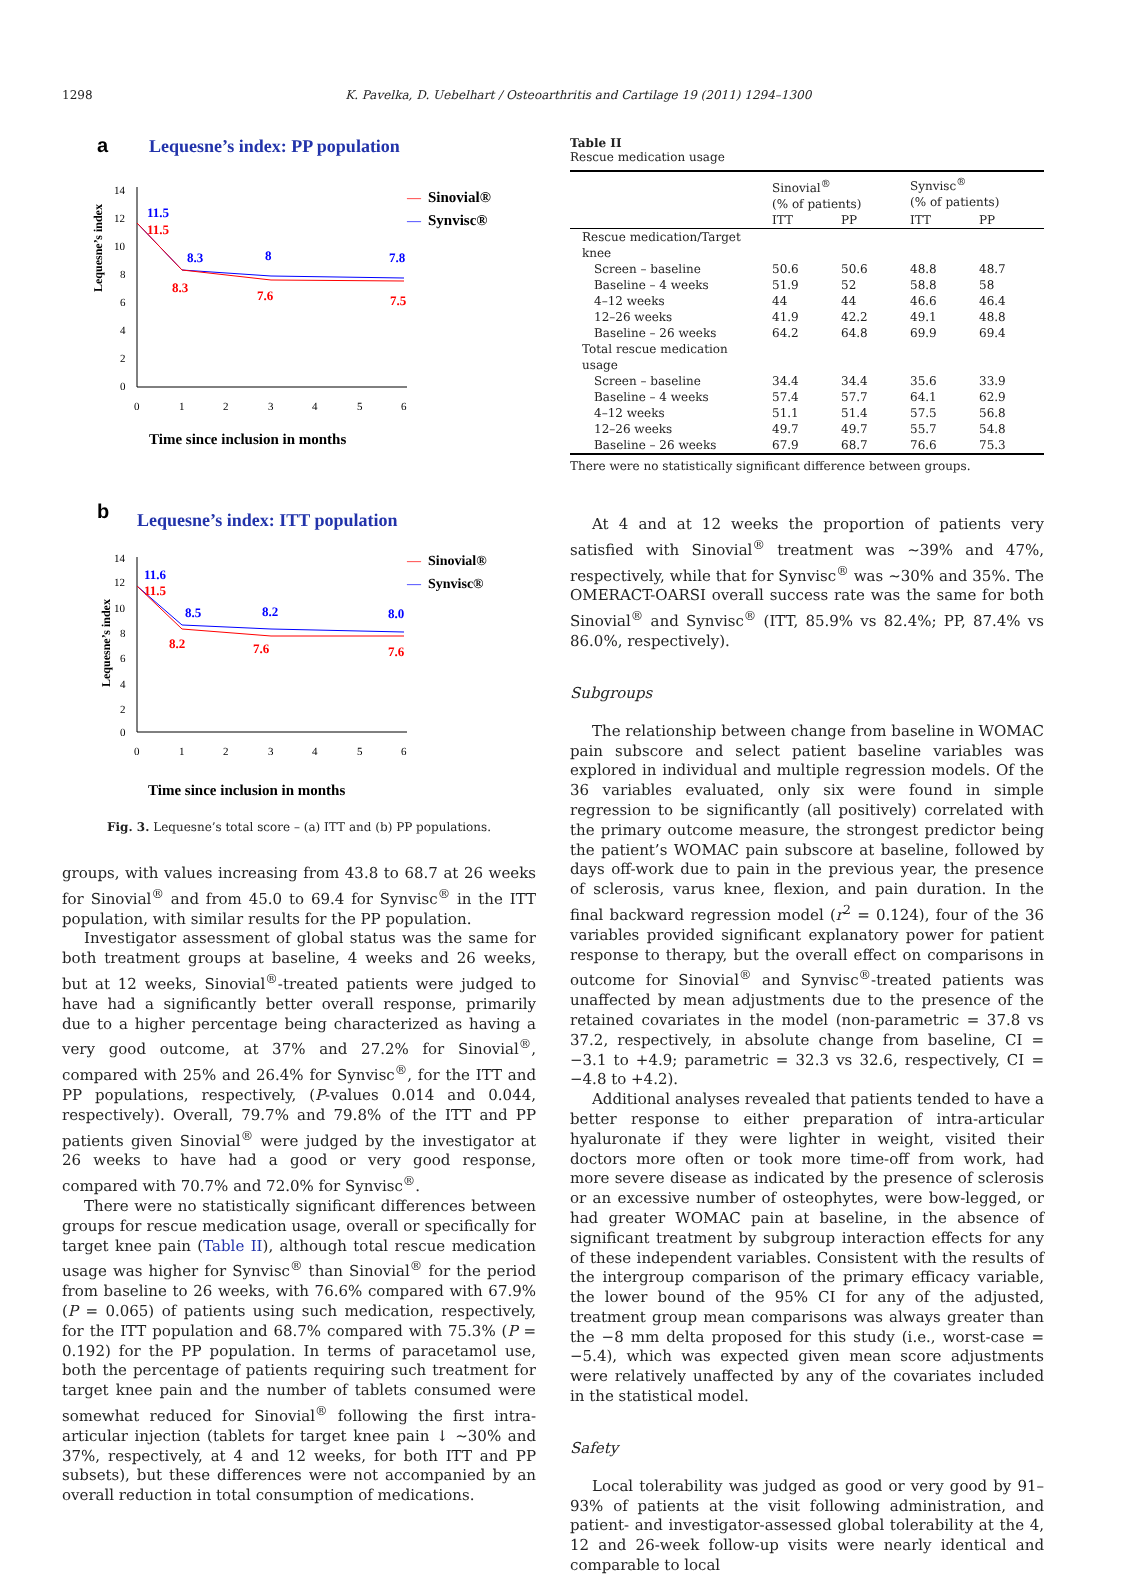1298 K. Pavelka, D. Uebelhart / Osteoarthritis and Cartilage 19 (2011) 1294–1300
a
Lequesne’s index: PP population
Lequesne’s index
14
12
10
8
6
4
2
0
0
1
2
3
4
5
6
11.5
11.5
8.3
8
7.8
8.3
7.6
7.5
—
Sinovial®
—
Synvisc®
Time since inclusion in months
b
Lequesne’s index: ITT population
Lequesne’s index
14
12
10
8
6
4
2
0
0
1
2
3
4
5
6
11.6
11.5
8.5
8.2
8.0
8.2
7.6
7.6
—
Sinovial®
—
Synvisc®
Time since inclusion in months
Fig. 3. Lequesne’s total score – (a) ITT and (b) PP populations.
groups, with values increasing from 43.8 to 68.7 at 26 weeks for Sinovial<sup>®</sup> and from 45.0 to 69.4 for Synvisc<sup>®</sup> in the ITT population, with similar results for the PP population.
Investigator assessment of global status was the same for both treatment groups at baseline, 4 weeks and 26 weeks, but at 12 weeks, Sinovial<sup>®</sup>-treated patients were judged to have had a significantly better overall response, primarily due to a higher percentage being characterized as having a very good outcome, at 37% and 27.2% for Sinovial<sup>®</sup>, compared with 25% and 26.4% for Synvisc<sup>®</sup>, for the ITT and PP populations, respectively, (P-values 0.014 and 0.044, respectively). Overall, 79.7% and 79.8% of the ITT and PP patients given Sinovial<sup>®</sup> were judged by the investigator at 26 weeks to have had a good or very good response, compared with 70.7% and 72.0% for Synvisc<sup>®</sup>.
There were no statistically significant differences between groups for rescue medication usage, overall or specifically for target knee pain (Table II), although total rescue medication usage was higher for Synvisc<sup>®</sup> than Sinovial<sup>®</sup> for the period from baseline to 26 weeks, with 76.6% compared with 67.9% (P = 0.065) of patients using such medication, respectively, for the ITT population and 68.7% compared with 75.3% (P = 0.192) for the PP population. In terms of paracetamol use, both the percentage of patients requiring such treatment for target knee pain and the number of tablets consumed were somewhat reduced for Sinovial<sup>®</sup> following the first intra-articular injection (tablets for target knee pain ↓ ∼30% and 37%, respectively, at 4 and 12 weeks, for both ITT and PP subsets), but these differences were not accompanied by an overall reduction in total consumption of medications.
Table II
Rescue medication usage
| | Sinovial<sup>®</sup> (% of patients) | | Synvisc<sup>®</sup> (% of patients) | |
| --- | --- | --- | --- | --- |
| | ITT | PP | ITT | PP |
| Rescue medication/Target knee | | | | |
| Screen – baseline | 50.6 | 50.6 | 48.8 | 48.7 |
| Baseline – 4 weeks | 51.9 | 52 | 58.8 | 58 |
| 4–12 weeks | 44 | 44 | 46.6 | 46.4 |
| 12–26 weeks | 41.9 | 42.2 | 49.1 | 48.8 |
| Baseline – 26 weeks | 64.2 | 64.8 | 69.9 | 69.4 |
| Total rescue medication usage | | | | |
| Screen – baseline | 34.4 | 34.4 | 35.6 | 33.9 |
| Baseline – 4 weeks | 57.4 | 57.7 | 64.1 | 62.9 |
| 4–12 weeks | 51.1 | 51.4 | 57.5 | 56.8 |
| 12–26 weeks | 49.7 | 49.7 | 55.7 | 54.8 |
| Baseline – 26 weeks | 67.9 | 68.7 | 76.6 | 75.3 |
There were no statistically significant difference between groups.
At 4 and at 12 weeks the proportion of patients very satisfied with Sinovial<sup>®</sup> treatment was ∼39% and 47%, respectively, while that for Synvisc<sup>®</sup> was ∼30% and 35%. The OMERACT-OARSI overall success rate was the same for both Sinovial<sup>®</sup> and Synvisc<sup>®</sup> (ITT, 85.9% vs 82.4%; PP, 87.4% vs 86.0%, respectively).
Subgroups
The relationship between change from baseline in WOMAC pain subscore and select patient baseline variables was explored in individual and multiple regression models. Of the 36 variables evaluated, only six were found in simple regression to be significantly (all positively) correlated with the primary outcome measure, the strongest predictor being the patient’s WOMAC pain subscore at baseline, followed by days off-work due to pain in the previous year, the presence of sclerosis, varus knee, flexion, and pain duration. In the final backward regression model (r<sup>2</sup> = 0.124), four of the 36 variables provided significant explanatory power for patient response to therapy, but the overall effect on comparisons in outcome for Sinovial<sup>®</sup> and Synvisc<sup>®</sup>-treated patients was unaffected by mean adjustments due to the presence of the retained covariates in the model (non-parametric = 37.8 vs 37.2, respectively, in absolute change from baseline, CI = −3.1 to +4.9; parametric = 32.3 vs 32.6, respectively, CI = −4.8 to +4.2).
Additional analyses revealed that patients tended to have a better response to either preparation of intra-articular hyaluronate if they were lighter in weight, visited their doctors more often or took more time-off from work, had more severe disease as indicated by the presence of sclerosis or an excessive number of osteophytes, were bow-legged, or had greater WOMAC pain at baseline, in the absence of significant treatment by subgroup interaction effects for any of these independent variables. Consistent with the results of the intergroup comparison of the primary efficacy variable, the lower bound of the 95% CI for any of the adjusted, treatment group mean comparisons was always greater than the −8 mm delta proposed for this study (i.e., worst-case = −5.4), which was expected given mean score adjustments were relatively unaffected by any of the covariates included in the statistical model.
Safety
Local tolerability was judged as good or very good by 91–93% of patients at the visit following administration, and patient- and investigator-assessed global tolerability at the 4, 12 and 26-week follow-up visits were nearly identical and comparable to local